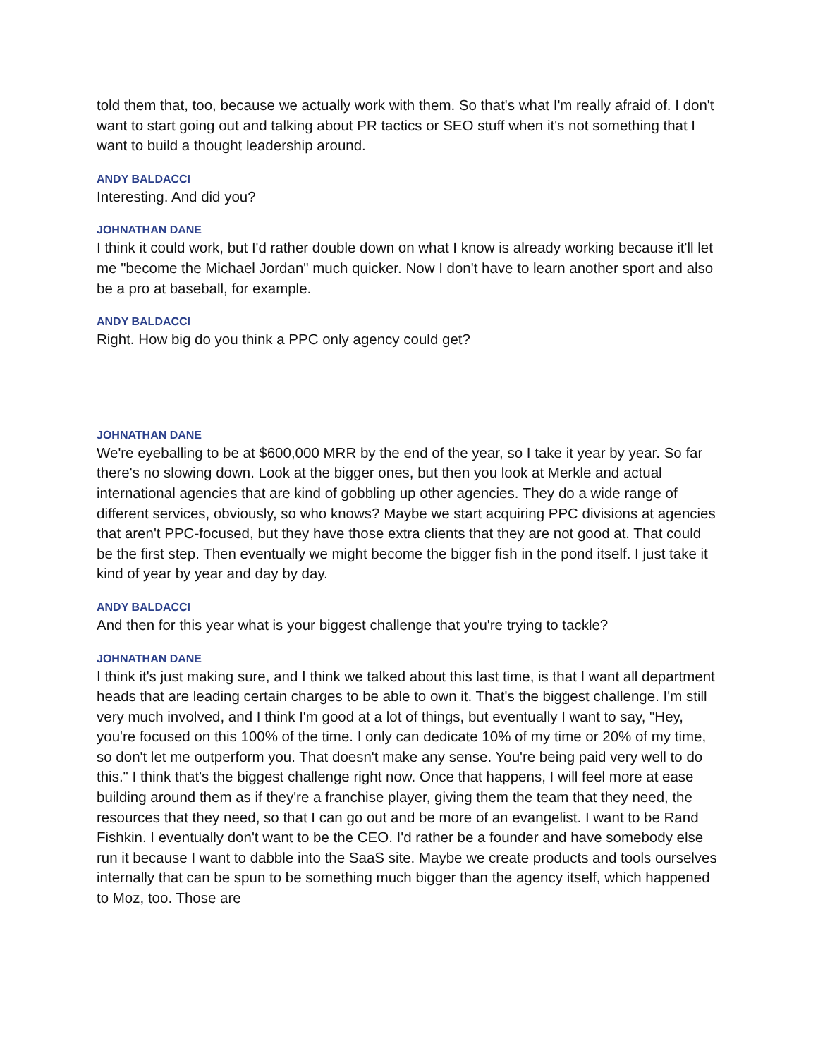told them that, too, because we actually work with them. So that's what I'm really afraid of. I don't want to start going out and talking about PR tactics or SEO stuff when it's not something that I want to build a thought leadership around.
ANDY BALDACCI
Interesting. And did you?
JOHNATHAN DANE
I think it could work, but I'd rather double down on what I know is already working because it'll let me "become the Michael Jordan" much quicker. Now I don't have to learn another sport and also be a pro at baseball, for example.
ANDY BALDACCI
Right. How big do you think a PPC only agency could get?
JOHNATHAN DANE
We're eyeballing to be at $600,000 MRR by the end of the year, so I take it year by year. So far there's no slowing down. Look at the bigger ones, but then you look at Merkle and actual international agencies that are kind of gobbling up other agencies. They do a wide range of different services, obviously, so who knows? Maybe we start acquiring PPC divisions at agencies that aren't PPC-focused, but they have those extra clients that they are not good at. That could be the first step. Then eventually we might become the bigger fish in the pond itself. I just take it kind of year by year and day by day.
ANDY BALDACCI
And then for this year what is your biggest challenge that you're trying to tackle?
JOHNATHAN DANE
I think it's just making sure, and I think we talked about this last time, is that I want all department heads that are leading certain charges to be able to own it. That's the biggest challenge. I'm still very much involved, and I think I'm good at a lot of things, but eventually I want to say, "Hey, you're focused on this 100% of the time. I only can dedicate 10% of my time or 20% of my time, so don't let me outperform you. That doesn't make any sense. You're being paid very well to do this." I think that's the biggest challenge right now. Once that happens, I will feel more at ease building around them as if they're a franchise player, giving them the team that they need, the resources that they need, so that I can go out and be more of an evangelist. I want to be Rand Fishkin. I eventually don't want to be the CEO. I'd rather be a founder and have somebody else run it because I want to dabble into the SaaS site. Maybe we create products and tools ourselves internally that can be spun to be something much bigger than the agency itself, which happened to Moz, too. Those are